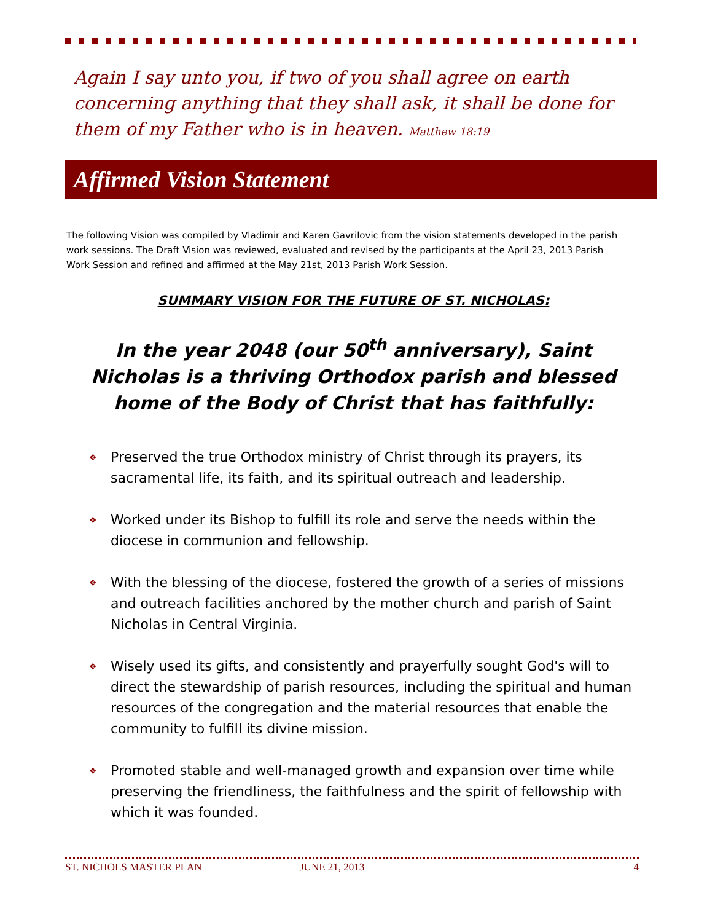Again I say unto you, if two of you shall agree on earth concerning anything that they shall ask, it shall be done for them of my Father who is in heaven. Matthew 18:19
Affirmed Vision Statement
The following Vision was compiled by Vladimir and Karen Gavrilovic from the vision statements developed in the parish work sessions. The Draft Vision was reviewed, evaluated and revised by the participants at the April 23, 2013 Parish Work Session and refined and affirmed at the May 21st, 2013 Parish Work Session.
SUMMARY VISION FOR THE FUTURE OF ST. NICHOLAS:
In the year 2048 (our 50<sup>th</sup> anniversary), Saint Nicholas is a thriving Orthodox parish and blessed home of the Body of Christ that has faithfully:
❖ Preserved the true Orthodox ministry of Christ through its prayers, its sacramental life, its faith, and its spiritual outreach and leadership.
❖ Worked under its Bishop to fulfill its role and serve the needs within the diocese in communion and fellowship.
❖ With the blessing of the diocese, fostered the growth of a series of missions and outreach facilities anchored by the mother church and parish of Saint Nicholas in Central Virginia.
❖ Wisely used its gifts, and consistently and prayerfully sought God's will to direct the stewardship of parish resources, including the spiritual and human resources of the congregation and the material resources that enable the community to fulfill its divine mission.
❖ Promoted stable and well-managed growth and expansion over time while preserving the friendliness, the faithfulness and the spirit of fellowship with which it was founded.
ST. NICHOLS MASTER PLAN JUNE 21, 2013 4